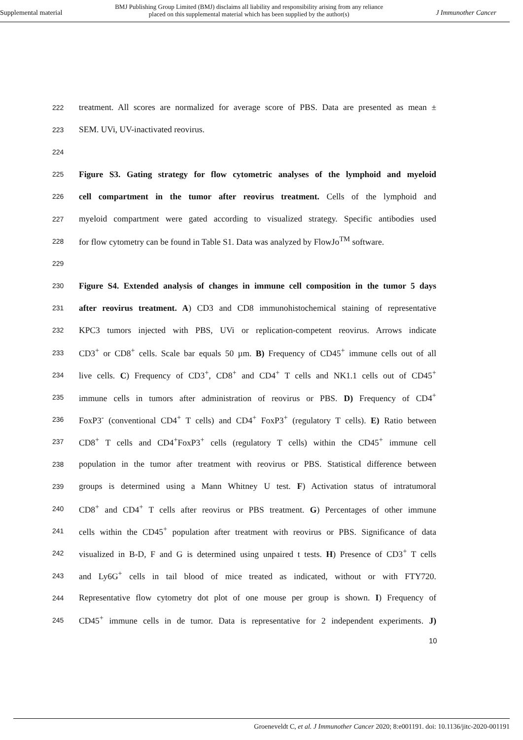Supplemental material
BMJ Publishing Group Limited (BMJ) disclaims all liability and responsibility arising from any reliance
placed on this supplemental material which has been supplied by the author(s)
J Immunother Cancer
222 treatment. All scores are normalized for average score of PBS. Data are presented as mean ±
223 SEM. UVi, UV-inactivated reovirus.
224
225 Figure S3. Gating strategy for flow cytometric analyses of the lymphoid and myeloid
226 cell compartment in the tumor after reovirus treatment. Cells of the lymphoid and
227 myeloid compartment were gated according to visualized strategy. Specific antibodies used
228 for flow cytometry can be found in Table S1. Data was analyzed by FlowJo<sup>TM</sup> software.
229
230 Figure S4. Extended analysis of changes in immune cell composition in the tumor 5 days
231 after reovirus treatment. A) CD3 and CD8 immunohistochemical staining of representative
232 KPC3 tumors injected with PBS, UVi or replication-competent reovirus. Arrows indicate
233 CD3<sup>+</sup> or CD8<sup>+</sup> cells. Scale bar equals 50 µm. B) Frequency of CD45<sup>+</sup> immune cells out of all
234 live cells. C) Frequency of CD3<sup>+</sup>, CD8<sup>+</sup> and CD4<sup>+</sup> T cells and NK1.1 cells out of CD45<sup>+</sup>
235 immune cells in tumors after administration of reovirus or PBS. D) Frequency of CD4<sup>+</sup>
236 FoxP3<sup>-</sup> (conventional CD4<sup>+</sup> T cells) and CD4<sup>+</sup> FoxP3<sup>+</sup> (regulatory T cells). E) Ratio between
237 CD8<sup>+</sup> T cells and CD4<sup>+</sup>FoxP3<sup>+</sup> cells (regulatory T cells) within the CD45<sup>+</sup> immune cell
238 population in the tumor after treatment with reovirus or PBS. Statistical difference between
239 groups is determined using a Mann Whitney U test. F) Activation status of intratumoral
240 CD8<sup>+</sup> and CD4<sup>+</sup> T cells after reovirus or PBS treatment. G) Percentages of other immune
241 cells within the CD45<sup>+</sup> population after treatment with reovirus or PBS. Significance of data
242 visualized in B-D, F and G is determined using unpaired t tests. H) Presence of CD3<sup>+</sup> T cells
243 and Ly6G<sup>+</sup> cells in tail blood of mice treated as indicated, without or with FTY720.
244 Representative flow cytometry dot plot of one mouse per group is shown. I) Frequency of
245 CD45<sup>+</sup> immune cells in de tumor. Data is representative for 2 independent experiments. J)
10
Groeneveldt C, et al. J Immunother Cancer 2020; 8:e001191. doi: 10.1136/jitc-2020-001191